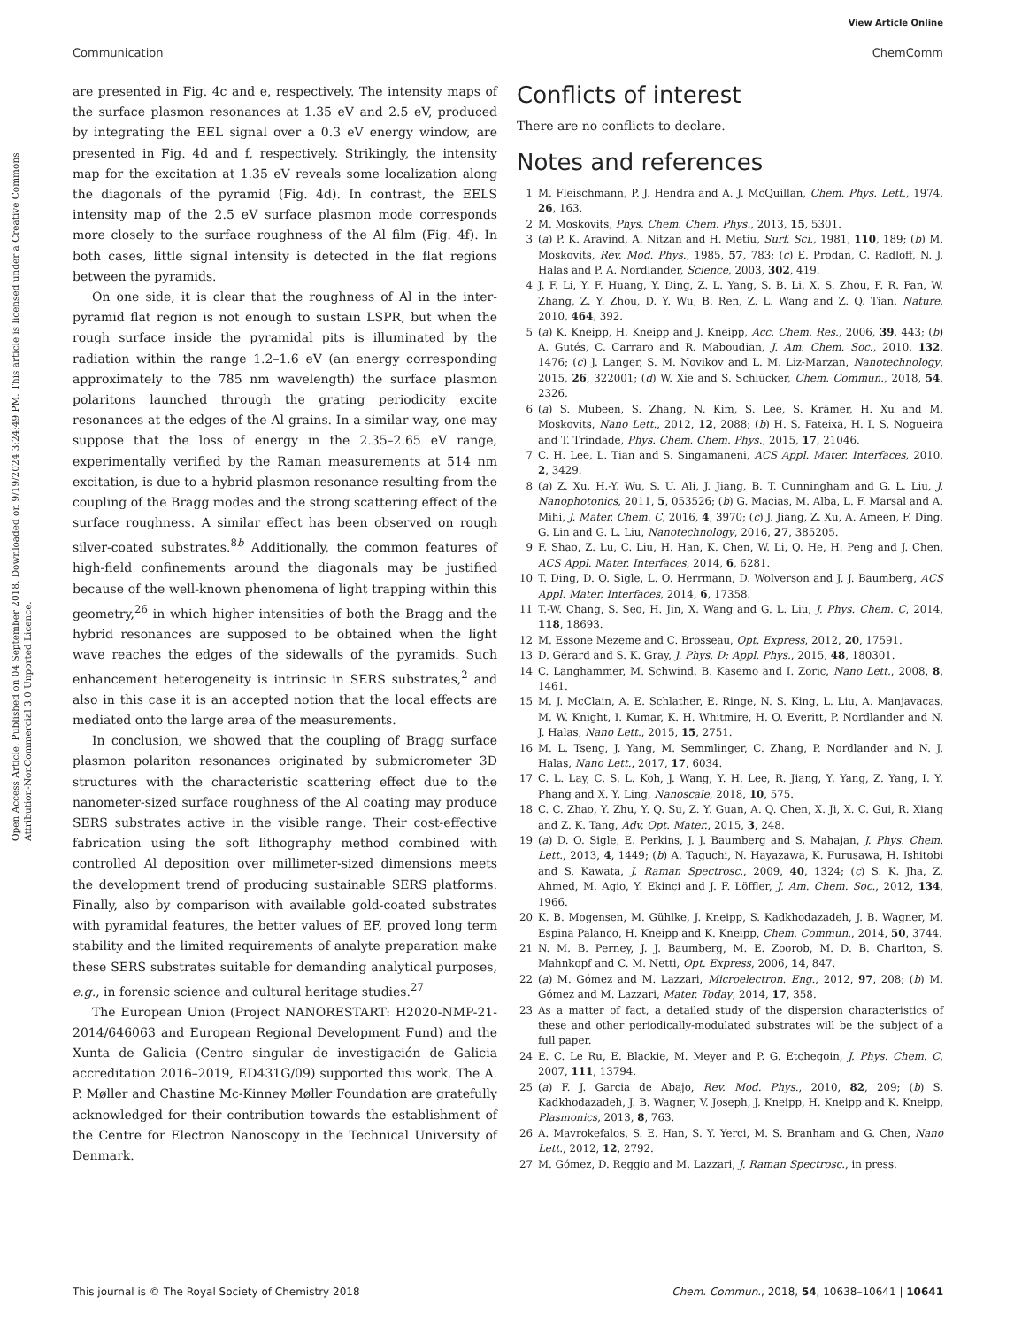View Article Online
Communication ChemComm
Open Access Article. Published on 04 September 2018. Downloaded on 9/19/2024 3:24:49 PM. This article is licensed under a Creative Commons Attribution-NonCommercial 3.0 Unported Licence.
are presented in Fig. 4c and e, respectively. The intensity maps of the surface plasmon resonances at 1.35 eV and 2.5 eV, produced by integrating the EEL signal over a 0.3 eV energy window, are presented in Fig. 4d and f, respectively. Strikingly, the intensity map for the excitation at 1.35 eV reveals some localization along the diagonals of the pyramid (Fig. 4d). In contrast, the EELS intensity map of the 2.5 eV surface plasmon mode corresponds more closely to the surface roughness of the Al film (Fig. 4f). In both cases, little signal intensity is detected in the flat regions between the pyramids.
On one side, it is clear that the roughness of Al in the inter-pyramid flat region is not enough to sustain LSPR, but when the rough surface inside the pyramidal pits is illuminated by the radiation within the range 1.2–1.6 eV (an energy corresponding approximately to the 785 nm wavelength) the surface plasmon polaritons launched through the grating periodicity excite resonances at the edges of the Al grains. In a similar way, one may suppose that the loss of energy in the 2.35–2.65 eV range, experimentally verified by the Raman measurements at 514 nm excitation, is due to a hybrid plasmon resonance resulting from the coupling of the Bragg modes and the strong scattering effect of the surface roughness. A similar effect has been observed on rough silver-coated substrates.<sup>8b</sup> Additionally, the common features of high-field confinements around the diagonals may be justified because of the well-known phenomena of light trapping within this geometry,<sup>26</sup> in which higher intensities of both the Bragg and the hybrid resonances are supposed to be obtained when the light wave reaches the edges of the sidewalls of the pyramids. Such enhancement heterogeneity is intrinsic in SERS substrates,<sup>2</sup> and also in this case it is an accepted notion that the local effects are mediated onto the large area of the measurements.
In conclusion, we showed that the coupling of Bragg surface plasmon polariton resonances originated by submicrometer 3D structures with the characteristic scattering effect due to the nanometer-sized surface roughness of the Al coating may produce SERS substrates active in the visible range. Their cost-effective fabrication using the soft lithography method combined with controlled Al deposition over millimeter-sized dimensions meets the development trend of producing sustainable SERS platforms. Finally, also by comparison with available gold-coated substrates with pyramidal features, the better values of EF, proved long term stability and the limited requirements of analyte preparation make these SERS substrates suitable for demanding analytical purposes, e.g., in forensic science and cultural heritage studies.<sup>27</sup>
The European Union (Project NANORESTART: H2020-NMP-21-2014/646063 and European Regional Development Fund) and the Xunta de Galicia (Centro singular de investigación de Galicia accreditation 2016–2019, ED431G/09) supported this work. The A. P. Møller and Chastine Mc-Kinney Møller Foundation are gratefully acknowledged for their contribution towards the establishment of the Centre for Electron Nanoscopy in the Technical University of Denmark.
Conflicts of interest
There are no conflicts to declare.
Notes and references
1 M. Fleischmann, P. J. Hendra and A. J. McQuillan, Chem. Phys. Lett., 1974, 26, 163.
2 M. Moskovits, Phys. Chem. Chem. Phys., 2013, 15, 5301.
3 (a) P. K. Aravind, A. Nitzan and H. Metiu, Surf. Sci., 1981, 110, 189; (b) M. Moskovits, Rev. Mod. Phys., 1985, 57, 783; (c) E. Prodan, C. Radloff, N. J. Halas and P. A. Nordlander, Science, 2003, 302, 419.
4 J. F. Li, Y. F. Huang, Y. Ding, Z. L. Yang, S. B. Li, X. S. Zhou, F. R. Fan, W. Zhang, Z. Y. Zhou, D. Y. Wu, B. Ren, Z. L. Wang and Z. Q. Tian, Nature, 2010, 464, 392.
5 (a) K. Kneipp, H. Kneipp and J. Kneipp, Acc. Chem. Res., 2006, 39, 443; (b) A. Gutés, C. Carraro and R. Maboudian, J. Am. Chem. Soc., 2010, 132, 1476; (c) J. Langer, S. M. Novikov and L. M. Liz-Marzan, Nanotechnology, 2015, 26, 322001; (d) W. Xie and S. Schlücker, Chem. Commun., 2018, 54, 2326.
6 (a) S. Mubeen, S. Zhang, N. Kim, S. Lee, S. Krämer, H. Xu and M. Moskovits, Nano Lett., 2012, 12, 2088; (b) H. S. Fateixa, H. I. S. Nogueira and T. Trindade, Phys. Chem. Chem. Phys., 2015, 17, 21046.
7 C. H. Lee, L. Tian and S. Singamaneni, ACS Appl. Mater. Interfaces, 2010, 2, 3429.
8 (a) Z. Xu, H.-Y. Wu, S. U. Ali, J. Jiang, B. T. Cunningham and G. L. Liu, J. Nanophotonics, 2011, 5, 053526; (b) G. Macias, M. Alba, L. F. Marsal and A. Mihi, J. Mater. Chem. C, 2016, 4, 3970; (c) J. Jiang, Z. Xu, A. Ameen, F. Ding, G. Lin and G. L. Liu, Nanotechnology, 2016, 27, 385205.
9 F. Shao, Z. Lu, C. Liu, H. Han, K. Chen, W. Li, Q. He, H. Peng and J. Chen, ACS Appl. Mater. Interfaces, 2014, 6, 6281.
10 T. Ding, D. O. Sigle, L. O. Herrmann, D. Wolverson and J. J. Baumberg, ACS Appl. Mater. Interfaces, 2014, 6, 17358.
11 T.-W. Chang, S. Seo, H. Jin, X. Wang and G. L. Liu, J. Phys. Chem. C, 2014, 118, 18693.
12 M. Essone Mezeme and C. Brosseau, Opt. Express, 2012, 20, 17591.
13 D. Gérard and S. K. Gray, J. Phys. D: Appl. Phys., 2015, 48, 180301.
14 C. Langhammer, M. Schwind, B. Kasemo and I. Zoric, Nano Lett., 2008, 8, 1461.
15 M. J. McClain, A. E. Schlather, E. Ringe, N. S. King, L. Liu, A. Manjavacas, M. W. Knight, I. Kumar, K. H. Whitmire, H. O. Everitt, P. Nordlander and N. J. Halas, Nano Lett., 2015, 15, 2751.
16 M. L. Tseng, J. Yang, M. Semmlinger, C. Zhang, P. Nordlander and N. J. Halas, Nano Lett., 2017, 17, 6034.
17 C. L. Lay, C. S. L. Koh, J. Wang, Y. H. Lee, R. Jiang, Y. Yang, Z. Yang, I. Y. Phang and X. Y. Ling, Nanoscale, 2018, 10, 575.
18 C. C. Zhao, Y. Zhu, Y. Q. Su, Z. Y. Guan, A. Q. Chen, X. Ji, X. C. Gui, R. Xiang and Z. K. Tang, Adv. Opt. Mater., 2015, 3, 248.
19 (a) D. O. Sigle, E. Perkins, J. J. Baumberg and S. Mahajan, J. Phys. Chem. Lett., 2013, 4, 1449; (b) A. Taguchi, N. Hayazawa, K. Furusawa, H. Ishitobi and S. Kawata, J. Raman Spectrosc., 2009, 40, 1324; (c) S. K. Jha, Z. Ahmed, M. Agio, Y. Ekinci and J. F. Löffler, J. Am. Chem. Soc., 2012, 134, 1966.
20 K. B. Mogensen, M. Gühlke, J. Kneipp, S. Kadkhodazadeh, J. B. Wagner, M. Espina Palanco, H. Kneipp and K. Kneipp, Chem. Commun., 2014, 50, 3744.
21 N. M. B. Perney, J. J. Baumberg, M. E. Zoorob, M. D. B. Charlton, S. Mahnkopf and C. M. Netti, Opt. Express, 2006, 14, 847.
22 (a) M. Gómez and M. Lazzari, Microelectron. Eng., 2012, 97, 208; (b) M. Gómez and M. Lazzari, Mater. Today, 2014, 17, 358.
23 As a matter of fact, a detailed study of the dispersion characteristics of these and other periodically-modulated substrates will be the subject of a full paper.
24 E. C. Le Ru, E. Blackie, M. Meyer and P. G. Etchegoin, J. Phys. Chem. C, 2007, 111, 13794.
25 (a) F. J. Garcia de Abajo, Rev. Mod. Phys., 2010, 82, 209; (b) S. Kadkhodazadeh, J. B. Wagner, V. Joseph, J. Kneipp, H. Kneipp and K. Kneipp, Plasmonics, 2013, 8, 763.
26 A. Mavrokefalos, S. E. Han, S. Y. Yerci, M. S. Branham and G. Chen, Nano Lett., 2012, 12, 2792.
27 M. Gómez, D. Reggio and M. Lazzari, J. Raman Spectrosc., in press.
This journal is © The Royal Society of Chemistry 2018 Chem. Commun., 2018, 54, 10638–10641 | 10641